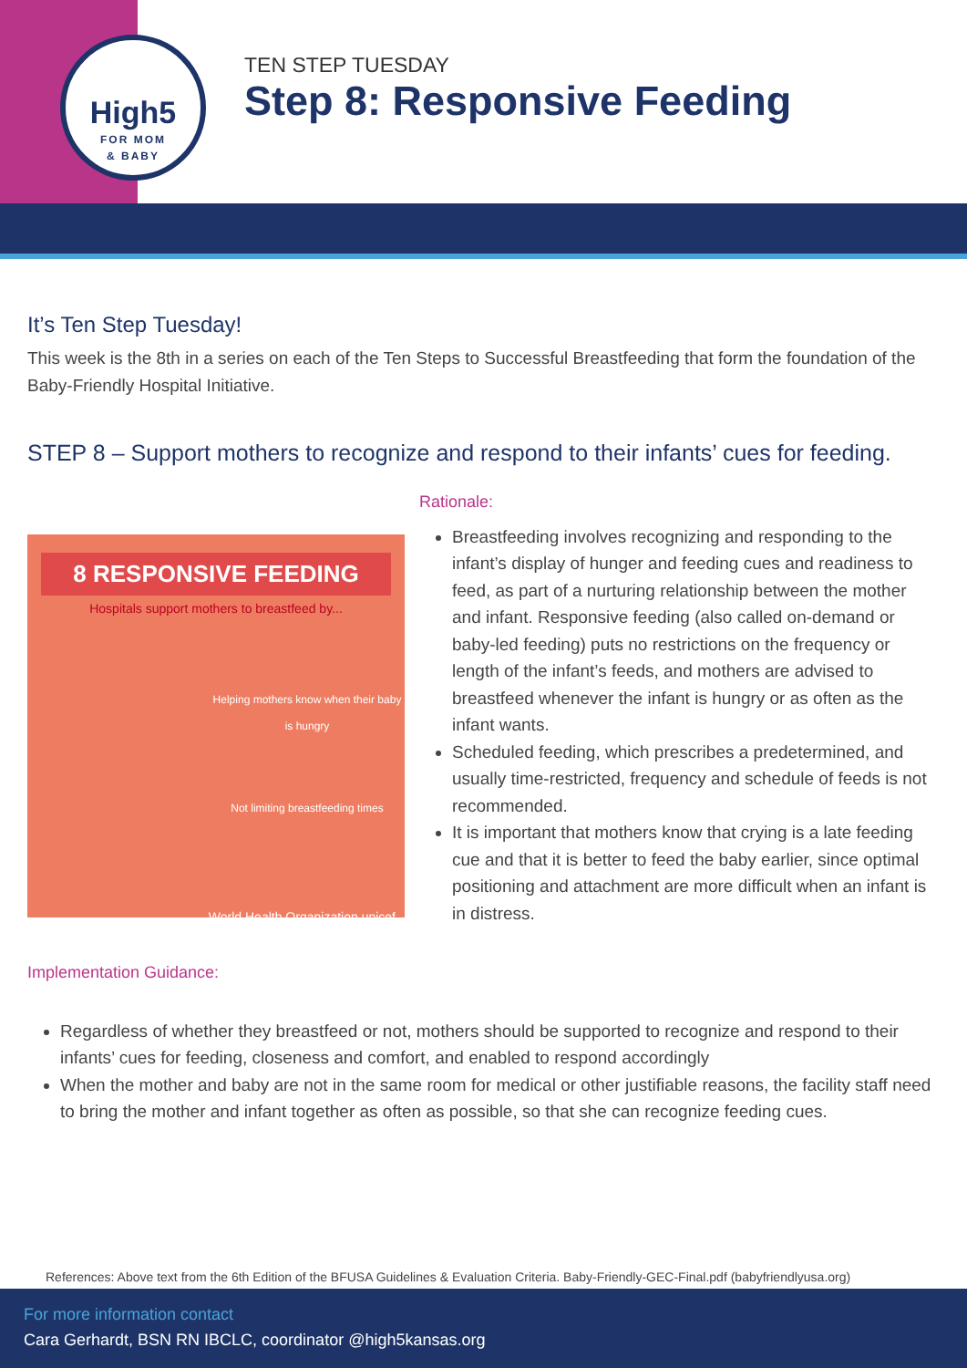High5
FOR MOM
& BABY
TEN STEP TUESDAY
Step 8: Responsive Feeding
It’s Ten Step Tuesday!
This week is the 8th in a series on each of the Ten Steps to Successful Breastfeeding that form the foundation of the Baby-Friendly Hospital Initiative.
STEP 8 – Support mothers to recognize and respond to their infants’ cues for feeding.
8 RESPONSIVE FEEDING
Hospitals support mothers to breastfeed by...
Helping mothers know when their baby is hungry
Not limiting breastfeeding times
World Health Organization unicef
Rationale:
Breastfeeding involves recognizing and responding to the infant’s display of hunger and feeding cues and readiness to feed, as part of a nurturing relationship between the mother and infant. Responsive feeding (also called on-demand or baby-led feeding) puts no restrictions on the frequency or length of the infant’s feeds, and mothers are advised to breastfeed whenever the infant is hungry or as often as the infant wants.
Scheduled feeding, which prescribes a predetermined, and usually time-restricted, frequency and schedule of feeds is not recommended.
It is important that mothers know that crying is a late feeding cue and that it is better to feed the baby earlier, since optimal positioning and attachment are more difficult when an infant is in distress.
Implementation Guidance:
Regardless of whether they breastfeed or not, mothers should be supported to recognize and respond to their infants’ cues for feeding, closeness and comfort, and enabled to respond accordingly
When the mother and baby are not in the same room for medical or other justifiable reasons, the facility staff need to bring the mother and infant together as often as possible, so that she can recognize feeding cues.
References: Above text from the 6th Edition of the BFUSA Guidelines & Evaluation Criteria. Baby-Friendly-GEC-Final.pdf (babyfriendlyusa.org)
For more information contact
Cara Gerhardt, BSN RN IBCLC, coordinator @high5kansas.org